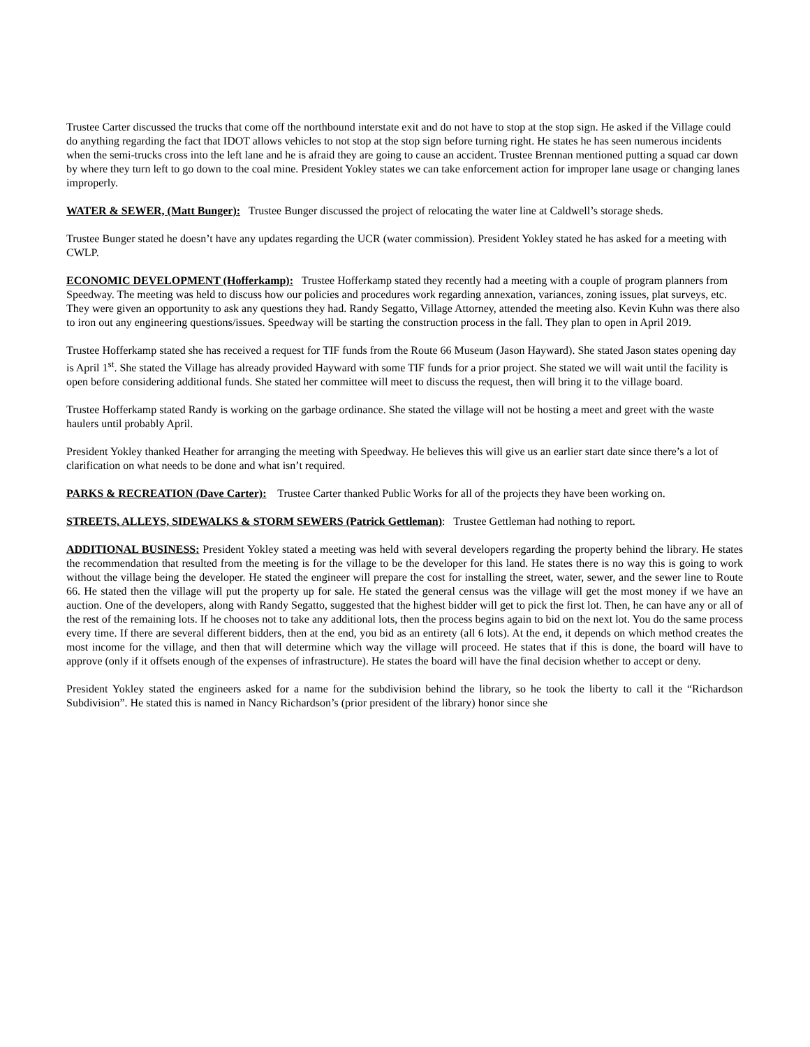Trustee Carter discussed the trucks that come off the northbound interstate exit and do not have to stop at the stop sign. He asked if the Village could do anything regarding the fact that IDOT allows vehicles to not stop at the stop sign before turning right. He states he has seen numerous incidents when the semi-trucks cross into the left lane and he is afraid they are going to cause an accident. Trustee Brennan mentioned putting a squad car down by where they turn left to go down to the coal mine. President Yokley states we can take enforcement action for improper lane usage or changing lanes improperly.
WATER & SEWER, (Matt Bunger): Trustee Bunger discussed the project of relocating the water line at Caldwell’s storage sheds.
Trustee Bunger stated he doesn’t have any updates regarding the UCR (water commission). President Yokley stated he has asked for a meeting with CWLP.
ECONOMIC DEVELOPMENT (Hofferkamp): Trustee Hofferkamp stated they recently had a meeting with a couple of program planners from Speedway. The meeting was held to discuss how our policies and procedures work regarding annexation, variances, zoning issues, plat surveys, etc. They were given an opportunity to ask any questions they had. Randy Segatto, Village Attorney, attended the meeting also. Kevin Kuhn was there also to iron out any engineering questions/issues. Speedway will be starting the construction process in the fall. They plan to open in April 2019.
Trustee Hofferkamp stated she has received a request for TIF funds from the Route 66 Museum (Jason Hayward). She stated Jason states opening day is April 1<sup>st</sup>. She stated the Village has already provided Hayward with some TIF funds for a prior project. She stated we will wait until the facility is open before considering additional funds. She stated her committee will meet to discuss the request, then will bring it to the village board.
Trustee Hofferkamp stated Randy is working on the garbage ordinance. She stated the village will not be hosting a meet and greet with the waste haulers until probably April.
President Yokley thanked Heather for arranging the meeting with Speedway. He believes this will give us an earlier start date since there’s a lot of clarification on what needs to be done and what isn’t required.
PARKS & RECREATION (Dave Carter): Trustee Carter thanked Public Works for all of the projects they have been working on.
STREETS, ALLEYS, SIDEWALKS & STORM SEWERS (Patrick Gettleman): Trustee Gettleman had nothing to report.
ADDITIONAL BUSINESS: President Yokley stated a meeting was held with several developers regarding the property behind the library. He states the recommendation that resulted from the meeting is for the village to be the developer for this land. He states there is no way this is going to work without the village being the developer. He stated the engineer will prepare the cost for installing the street, water, sewer, and the sewer line to Route 66. He stated then the village will put the property up for sale. He stated the general census was the village will get the most money if we have an auction. One of the developers, along with Randy Segatto, suggested that the highest bidder will get to pick the first lot. Then, he can have any or all of the rest of the remaining lots. If he chooses not to take any additional lots, then the process begins again to bid on the next lot. You do the same process every time. If there are several different bidders, then at the end, you bid as an entirety (all 6 lots). At the end, it depends on which method creates the most income for the village, and then that will determine which way the village will proceed. He states that if this is done, the board will have to approve (only if it offsets enough of the expenses of infrastructure). He states the board will have the final decision whether to accept or deny.
President Yokley stated the engineers asked for a name for the subdivision behind the library, so he took the liberty to call it the “Richardson Subdivision”. He stated this is named in Nancy Richardson’s (prior president of the library) honor since she